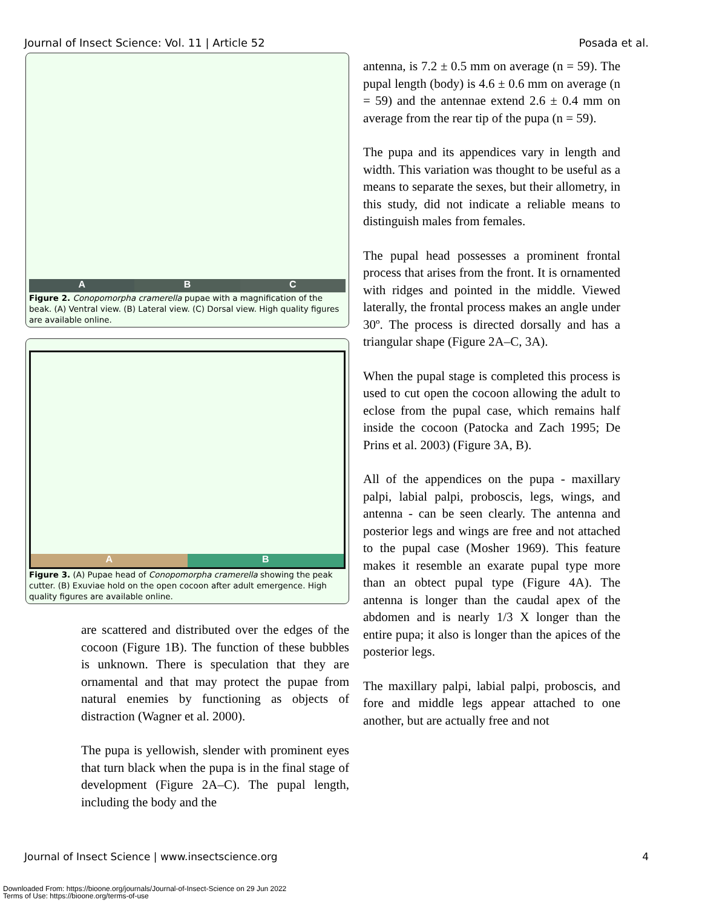Journal of Insect Science: Vol. 11 | Article 52 Posada et al.
A B C
Figure 2. Conopomorpha cramerella pupae with a magnification of the beak. (A) Ventral view. (B) Lateral view. (C) Dorsal view. High quality figures are available online.
A B
Figure 3. (A) Pupae head of Conopomorpha cramerella showing the peak cutter. (B) Exuviae hold on the open cocoon after adult emergence. High quality figures are available online.
are scattered and distributed over the edges of the cocoon (Figure 1B). The function of these bubbles is unknown. There is speculation that they are ornamental and that may protect the pupae from natural enemies by functioning as objects of distraction (Wagner et al. 2000).
The pupa is yellowish, slender with prominent eyes that turn black when the pupa is in the final stage of development (Figure 2A–C). The pupal length, including the body and the
antenna, is 7.2 ± 0.5 mm on average (n = 59). The pupal length (body) is 4.6 ± 0.6 mm on average (n = 59) and the antennae extend 2.6 ± 0.4 mm on average from the rear tip of the pupa (n = 59).
The pupa and its appendices vary in length and width. This variation was thought to be useful as a means to separate the sexes, but their allometry, in this study, did not indicate a reliable means to distinguish males from females.
The pupal head possesses a prominent frontal process that arises from the front. It is ornamented with ridges and pointed in the middle. Viewed laterally, the frontal process makes an angle under 30º. The process is directed dorsally and has a triangular shape (Figure 2A–C, 3A).
When the pupal stage is completed this process is used to cut open the cocoon allowing the adult to eclose from the pupal case, which remains half inside the cocoon (Patocka and Zach 1995; De Prins et al. 2003) (Figure 3A, B).
All of the appendices on the pupa - maxillary palpi, labial palpi, proboscis, legs, wings, and antenna - can be seen clearly. The antenna and posterior legs and wings are free and not attached to the pupal case (Mosher 1969). This feature makes it resemble an exarate pupal type more than an obtect pupal type (Figure 4A). The antenna is longer than the caudal apex of the abdomen and is nearly 1/3 X longer than the entire pupa; it also is longer than the apices of the posterior legs.
The maxillary palpi, labial palpi, proboscis, and fore and middle legs appear attached to one another, but are actually free and not
Journal of Insect Science | www.insectscience.org 4
Downloaded From: https://bioone.org/journals/Journal-of-Insect-Science on 29 Jun 2022
Terms of Use: https://bioone.org/terms-of-use